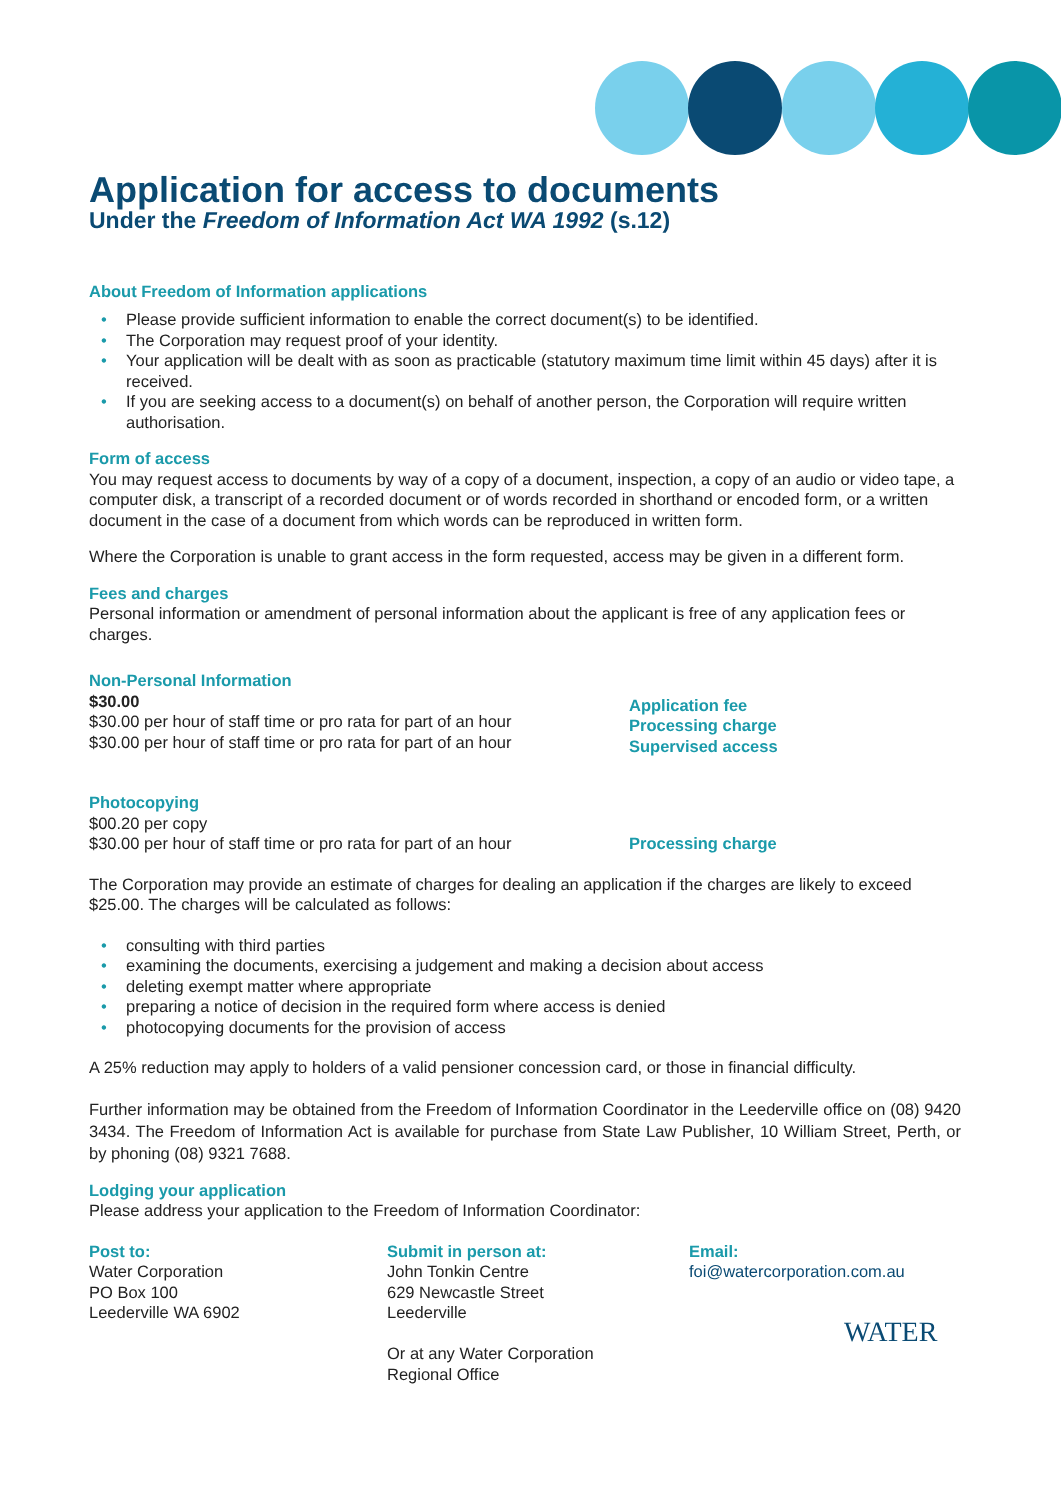Application for access to documents
Under the Freedom of Information Act WA 1992 (s.12)
About Freedom of Information applications
Please provide sufficient information to enable the correct document(s) to be identified.
The Corporation may request proof of your identity.
Your application will be dealt with as soon as practicable (statutory maximum time limit within 45 days) after it is received.
If you are seeking access to a document(s) on behalf of another person, the Corporation will require written authorisation.
Form of access
You may request access to documents by way of a copy of a document, inspection, a copy of an audio or video tape, a computer disk, a transcript of a recorded document or of words recorded in shorthand or encoded form, or a written document in the case of a document from which words can be reproduced in written form.
Where the Corporation is unable to grant access in the form requested, access may be given in a different form.
Fees and charges
Personal information or amendment of personal information about the applicant is free of any application fees or charges.
Non-Personal Information
$30.00
$30.00 per hour of staff time or pro rata for part of an hour
$30.00 per hour of staff time or pro rata for part of an hour
Application fee
Processing charge
Supervised access
Photocopying
$00.20 per copy
$30.00 per hour of staff time or pro rata for part of an hour
Processing charge
The Corporation may provide an estimate of charges for dealing an application if the charges are likely to exceed $25.00. The charges will be calculated as follows:
consulting with third parties
examining the documents, exercising a judgement and making a decision about access
deleting exempt matter where appropriate
preparing a notice of decision in the required form where access is denied
photocopying documents for the provision of access
A 25% reduction may apply to holders of a valid pensioner concession card, or those in financial difficulty.
Further information may be obtained from the Freedom of Information Coordinator in the Leederville office on (08) 9420 3434. The Freedom of Information Act is available for purchase from State Law Publisher, 10 William Street, Perth, or by phoning (08) 9321 7688.
Lodging your application
Please address your application to the Freedom of Information Coordinator:
Post to:
Water Corporation
PO Box 100
Leederville WA 6902
Submit in person at:
John Tonkin Centre
629 Newcastle Street
Leederville
Or at any Water Corporation
Regional Office
Email:
foi@watercorporation.com.au
WATER